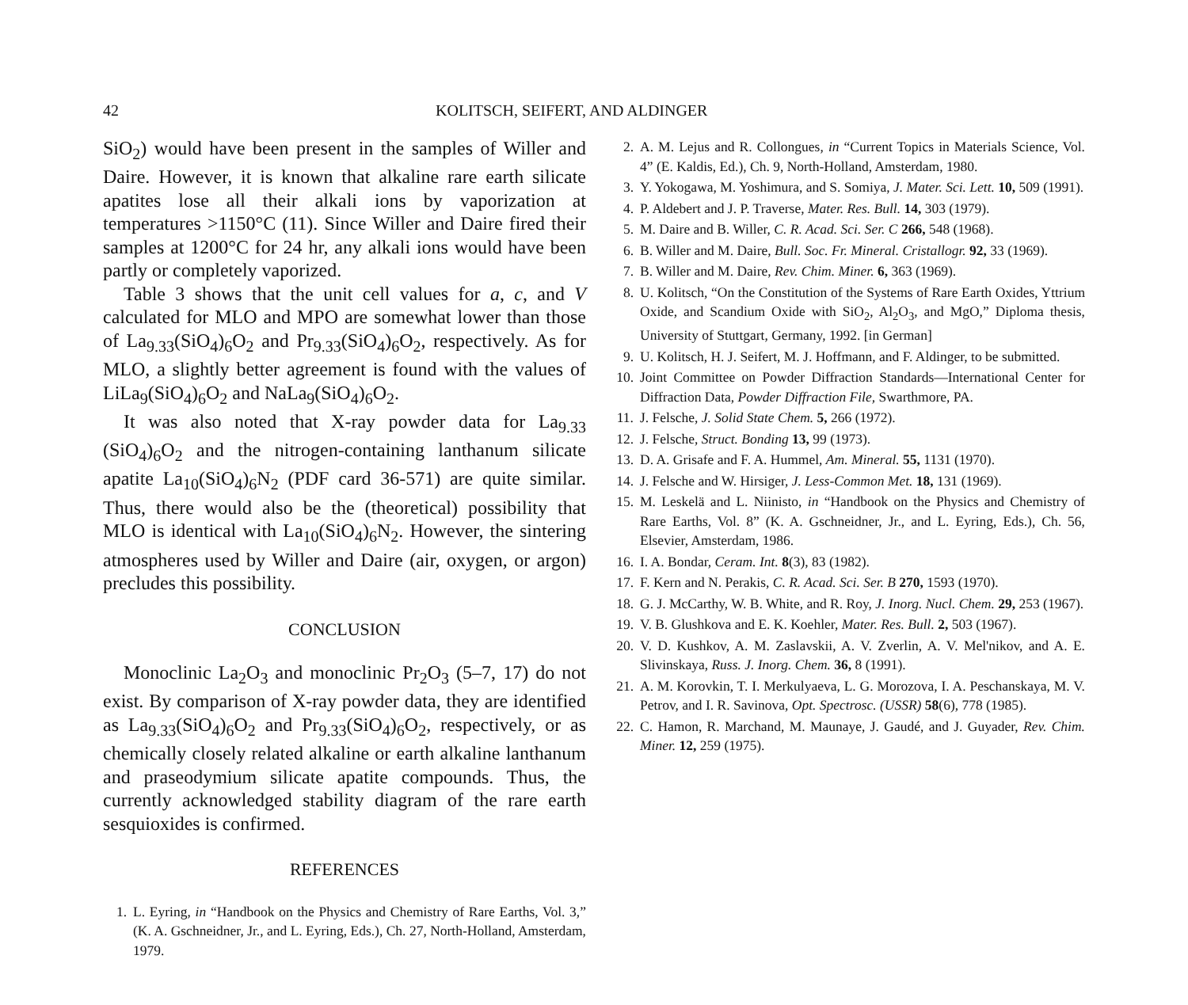42 KOLITSCH, SEIFERT, AND ALDINGER
SiO<sub>2</sub>) would have been present in the samples of Willer and Daire. However, it is known that alkaline rare earth silicate apatites lose all their alkali ions by vaporization at temperatures >1150°C (11). Since Willer and Daire fired their samples at 1200°C for 24 hr, any alkali ions would have been partly or completely vaporized.
Table 3 shows that the unit cell values for a, c, and V calculated for MLO and MPO are somewhat lower than those of La<sub>9.33</sub>(SiO<sub>4</sub>)<sub>6</sub>O<sub>2</sub> and Pr<sub>9.33</sub>(SiO<sub>4</sub>)<sub>6</sub>O<sub>2</sub>, respectively. As for MLO, a slightly better agreement is found with the values of LiLa<sub>9</sub>(SiO<sub>4</sub>)<sub>6</sub>O<sub>2</sub> and NaLa<sub>9</sub>(SiO<sub>4</sub>)<sub>6</sub>O<sub>2</sub>.
It was also noted that X-ray powder data for La<sub>9.33</sub> (SiO<sub>4</sub>)<sub>6</sub>O<sub>2</sub> and the nitrogen-containing lanthanum silicate apatite La<sub>10</sub>(SiO<sub>4</sub>)<sub>6</sub>N<sub>2</sub> (PDF card 36-571) are quite similar. Thus, there would also be the (theoretical) possibility that MLO is identical with La<sub>10</sub>(SiO<sub>4</sub>)<sub>6</sub>N<sub>2</sub>. However, the sintering atmospheres used by Willer and Daire (air, oxygen, or argon) precludes this possibility.
CONCLUSION
Monoclinic La<sub>2</sub>O<sub>3</sub> and monoclinic Pr<sub>2</sub>O<sub>3</sub> (5–7, 17) do not exist. By comparison of X-ray powder data, they are identified as La<sub>9.33</sub>(SiO<sub>4</sub>)<sub>6</sub>O<sub>2</sub> and Pr<sub>9.33</sub>(SiO<sub>4</sub>)<sub>6</sub>O<sub>2</sub>, respectively, or as chemically closely related alkaline or earth alkaline lanthanum and praseodymium silicate apatite compounds. Thus, the currently acknowledged stability diagram of the rare earth sesquioxides is confirmed.
REFERENCES
1. L. Eyring, in “Handbook on the Physics and Chemistry of Rare Earths, Vol. 3,” (K. A. Gschneidner, Jr., and L. Eyring, Eds.), Ch. 27, North-Holland, Amsterdam, 1979.
2. A. M. Lejus and R. Collongues, in “Current Topics in Materials Science, Vol. 4” (E. Kaldis, Ed.), Ch. 9, North-Holland, Amsterdam, 1980.
3. Y. Yokogawa, M. Yoshimura, and S. Somiya, J. Mater. Sci. Lett. 10, 509 (1991).
4. P. Aldebert and J. P. Traverse, Mater. Res. Bull. 14, 303 (1979).
5. M. Daire and B. Willer, C. R. Acad. Sci. Ser. C 266, 548 (1968).
6. B. Willer and M. Daire, Bull. Soc. Fr. Mineral. Cristallogr. 92, 33 (1969).
7. B. Willer and M. Daire, Rev. Chim. Miner. 6, 363 (1969).
8. U. Kolitsch, “On the Constitution of the Systems of Rare Earth Oxides, Yttrium Oxide, and Scandium Oxide with SiO<sub>2</sub>, Al<sub>2</sub>O<sub>3</sub>, and MgO,” Diploma thesis, University of Stuttgart, Germany, 1992. [in German]
9. U. Kolitsch, H. J. Seifert, M. J. Hoffmann, and F. Aldinger, to be submitted.
10. Joint Committee on Powder Diffraction Standards—International Center for Diffraction Data, Powder Diffraction File, Swarthmore, PA.
11. J. Felsche, J. Solid State Chem. 5, 266 (1972).
12. J. Felsche, Struct. Bonding 13, 99 (1973).
13. D. A. Grisafe and F. A. Hummel, Am. Mineral. 55, 1131 (1970).
14. J. Felsche and W. Hirsiger, J. Less-Common Met. 18, 131 (1969).
15. M. Leskelä and L. Niinisto, in “Handbook on the Physics and Chemistry of Rare Earths, Vol. 8” (K. A. Gschneidner, Jr., and L. Eyring, Eds.), Ch. 56, Elsevier, Amsterdam, 1986.
16. I. A. Bondar, Ceram. Int. 8(3), 83 (1982).
17. F. Kern and N. Perakis, C. R. Acad. Sci. Ser. B 270, 1593 (1970).
18. G. J. McCarthy, W. B. White, and R. Roy, J. Inorg. Nucl. Chem. 29, 253 (1967).
19. V. B. Glushkova and E. K. Koehler, Mater. Res. Bull. 2, 503 (1967).
20. V. D. Kushkov, A. M. Zaslavskii, A. V. Zverlin, A. V. Mel'nikov, and A. E. Slivinskaya, Russ. J. Inorg. Chem. 36, 8 (1991).
21. A. M. Korovkin, T. I. Merkulyaeva, L. G. Morozova, I. A. Peschanskaya, M. V. Petrov, and I. R. Savinova, Opt. Spectrosc. (USSR) 58(6), 778 (1985).
22. C. Hamon, R. Marchand, M. Maunaye, J. Gaudé, and J. Guyader, Rev. Chim. Miner. 12, 259 (1975).